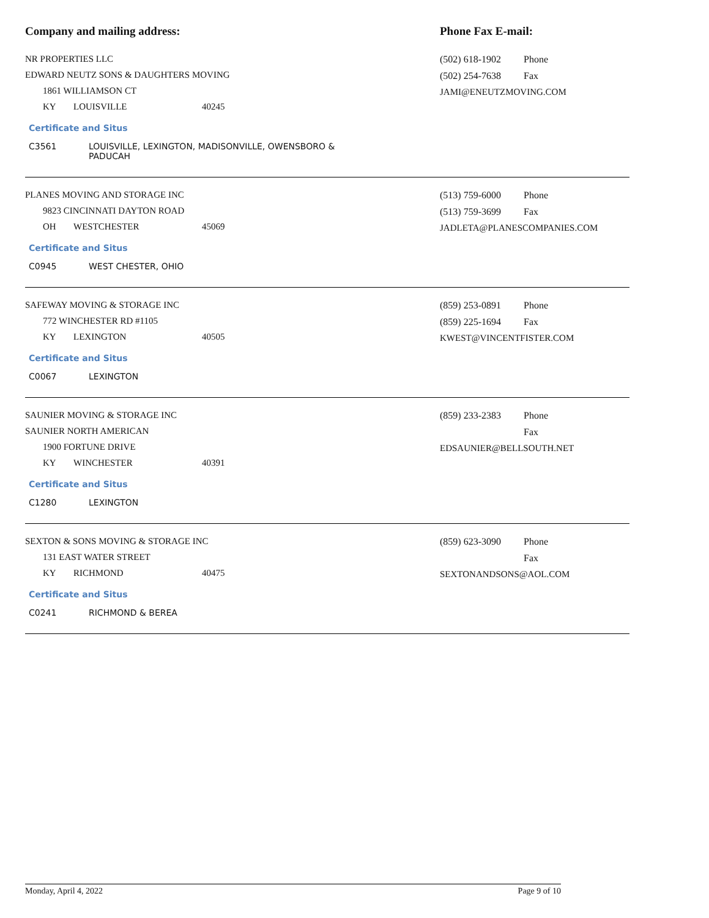Company and mailing address: Phone Fax E-mail:
NR PROPERTIES LLC
EDWARD NEUTZ SONS & DAUGHTERS MOVING
1861 WILLIAMSON CT
KY LOUISVILLE 40245
Certificate and Situs
C3561 LOUISVILLE, LEXINGTON, MADISONVILLE, OWENSBORO & PADUCAH
(502) 618-1902 Phone
(502) 254-7638 Fax
JAMI@ENEUTZMOVING.COM
PLANES MOVING AND STORAGE INC
9823 CINCINNATI DAYTON ROAD
OH WESTCHESTER 45069
Certificate and Situs
C0945 WEST CHESTER, OHIO
(513) 759-6000 Phone
(513) 759-3699 Fax
JADLETA@PLANESCOMPANIES.COM
SAFEWAY MOVING & STORAGE INC
772 WINCHESTER RD #1105
KY LEXINGTON 40505
Certificate and Situs
C0067 LEXINGTON
(859) 253-0891 Phone
(859) 225-1694 Fax
KWEST@VINCENTFISTER.COM
SAUNIER MOVING & STORAGE INC
SAUNIER NORTH AMERICAN
1900 FORTUNE DRIVE
KY WINCHESTER 40391
Certificate and Situs
C1280 LEXINGTON
(859) 233-2383 Phone
Fax
EDSAUNIER@BELLSOUTH.NET
SEXTON & SONS MOVING & STORAGE INC
131 EAST WATER STREET
KY RICHMOND 40475
Certificate and Situs
C0241 RICHMOND & BEREA
(859) 623-3090 Phone
Fax
SEXTONANDSONS@AOL.COM
Monday, April 4, 2022 Page 9 of 10